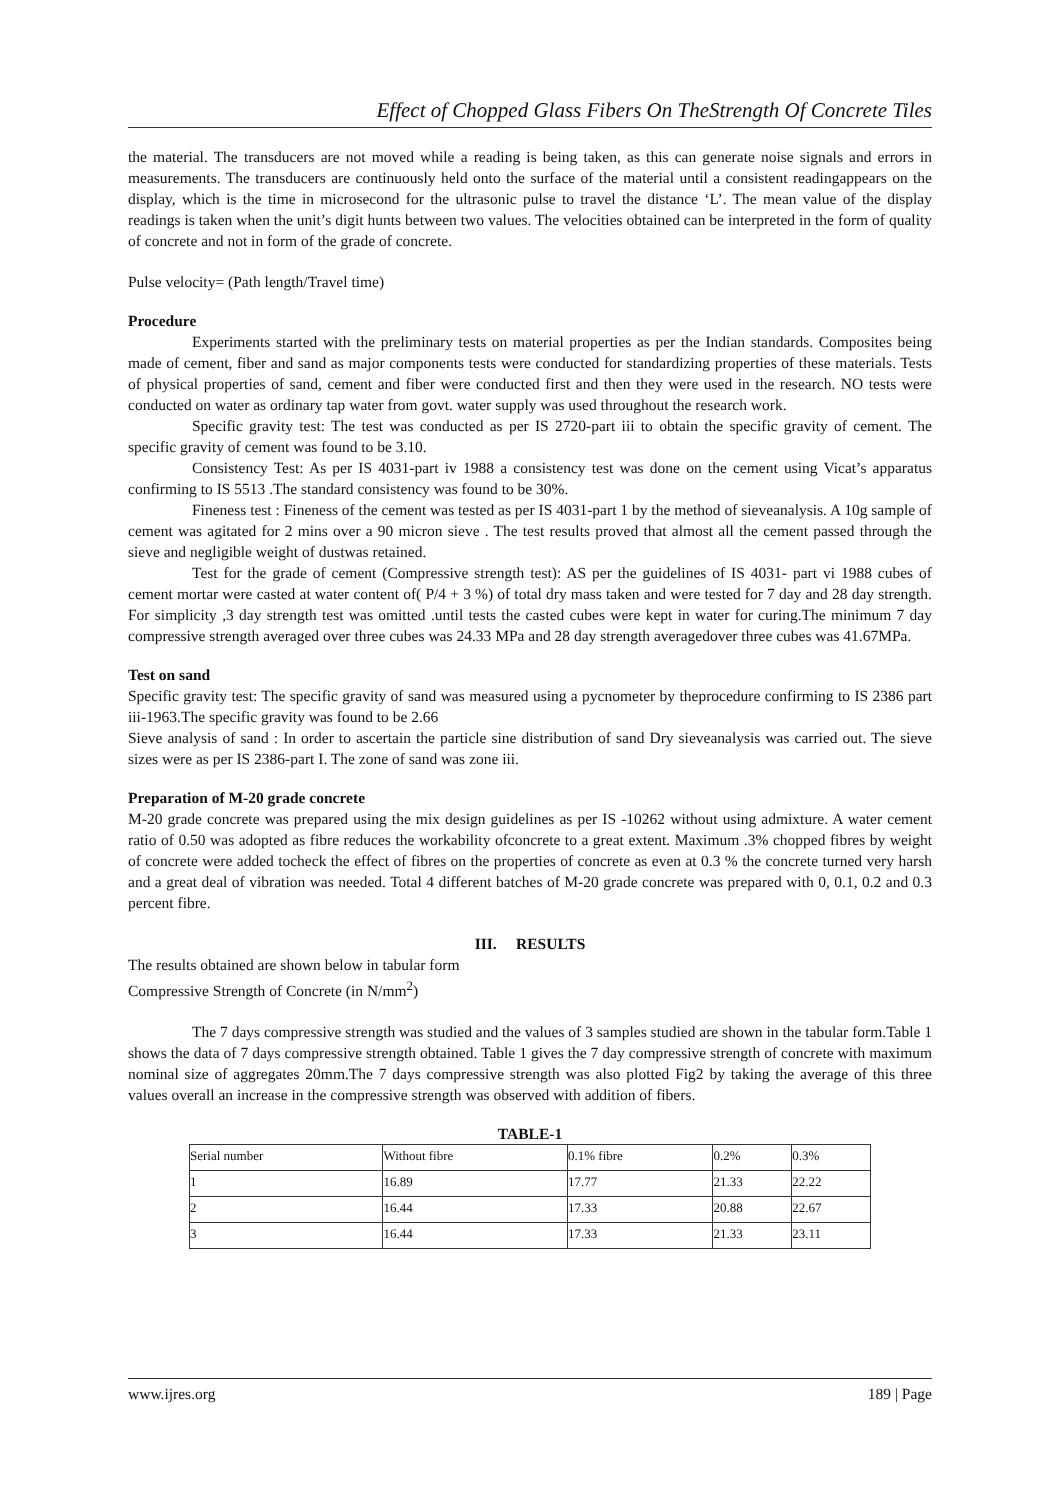Effect of Chopped Glass Fibers On TheStrength Of Concrete Tiles
the material. The transducers are not moved while a reading is being taken, as this can generate noise signals and errors in measurements. The transducers are continuously held onto the surface of the material until a consistent readingappears on the display, which is the time in microsecond for the ultrasonic pulse to travel the distance ‘L’. The mean value of the display readings is taken when the unit’s digit hunts between two values. The velocities obtained can be interpreted in the form of quality of concrete and not in form of the grade of concrete.
Pulse velocity= (Path length/Travel time)
Procedure
Experiments started with the preliminary tests on material properties as per the Indian standards. Composites being made of cement, fiber and sand as major components tests were conducted for standardizing properties of these materials. Tests of physical properties of sand, cement and fiber were conducted first and then they were used in the research. NO tests were conducted on water as ordinary tap water from govt. water supply was used throughout the research work.
Specific gravity test: The test was conducted as per IS 2720-part iii to obtain the specific gravity of cement. The specific gravity of cement was found to be 3.10.
Consistency Test: As per IS 4031-part iv 1988 a consistency test was done on the cement using Vicat’s apparatus confirming to IS 5513 .The standard consistency was found to be 30%.
Fineness test : Fineness of the cement was tested as per IS 4031-part 1 by the method of sieveanalysis. A 10g sample of cement was agitated for 2 mins over a 90 micron sieve . The test results proved that almost all the cement passed through the sieve and negligible weight of dustwas retained.
Test for the grade of cement (Compressive strength test): AS per the guidelines of IS 4031- part vi 1988 cubes of cement mortar were casted at water content of( P/4 + 3 %) of total dry mass taken and were tested for 7 day and 28 day strength. For simplicity ,3 day strength test was omitted .until tests the casted cubes were kept in water for curing.The minimum 7 day compressive strength averaged over three cubes was 24.33 MPa and 28 day strength averagedover three cubes was 41.67MPa.
Test on sand
Specific gravity test: The specific gravity of sand was measured using a pycnometer by theprocedure confirming to IS 2386 part iii-1963.The specific gravity was found to be 2.66
Sieve analysis of sand : In order to ascertain the particle sine distribution of sand Dry sieveanalysis was carried out. The sieve sizes were as per IS 2386-part I. The zone of sand was zone iii.
Preparation of M-20 grade concrete
M-20 grade concrete was prepared using the mix design guidelines as per IS -10262 without using admixture. A water cement ratio of 0.50 was adopted as fibre reduces the workability ofconcrete to a great extent. Maximum .3% chopped fibres by weight of concrete were added tocheck the effect of fibres on the properties of concrete as even at 0.3 % the concrete turned very harsh and a great deal of vibration was needed. Total 4 different batches of M-20 grade concrete was prepared with 0, 0.1, 0.2 and 0.3 percent fibre.
III. RESULTS
The results obtained are shown below in tabular form
Compressive Strength of Concrete (in N/mm<sup>2</sup>)
The 7 days compressive strength was studied and the values of 3 samples studied are shown in the tabular form.Table 1 shows the data of 7 days compressive strength obtained. Table 1 gives the 7 day compressive strength of concrete with maximum nominal size of aggregates 20mm.The 7 days compressive strength was also plotted Fig2 by taking the average of this three values overall an increase in the compressive strength was observed with addition of fibers.
TABLE-1
| Serial number | Without fibre | 0.1% fibre | 0.2% | 0.3% |
| 1 | 16.89 | 17.77 | 21.33 | 22.22 |
| 2 | 16.44 | 17.33 | 20.88 | 22.67 |
| 3 | 16.44 | 17.33 | 21.33 | 23.11 |
www.ijres.org 189 | Page